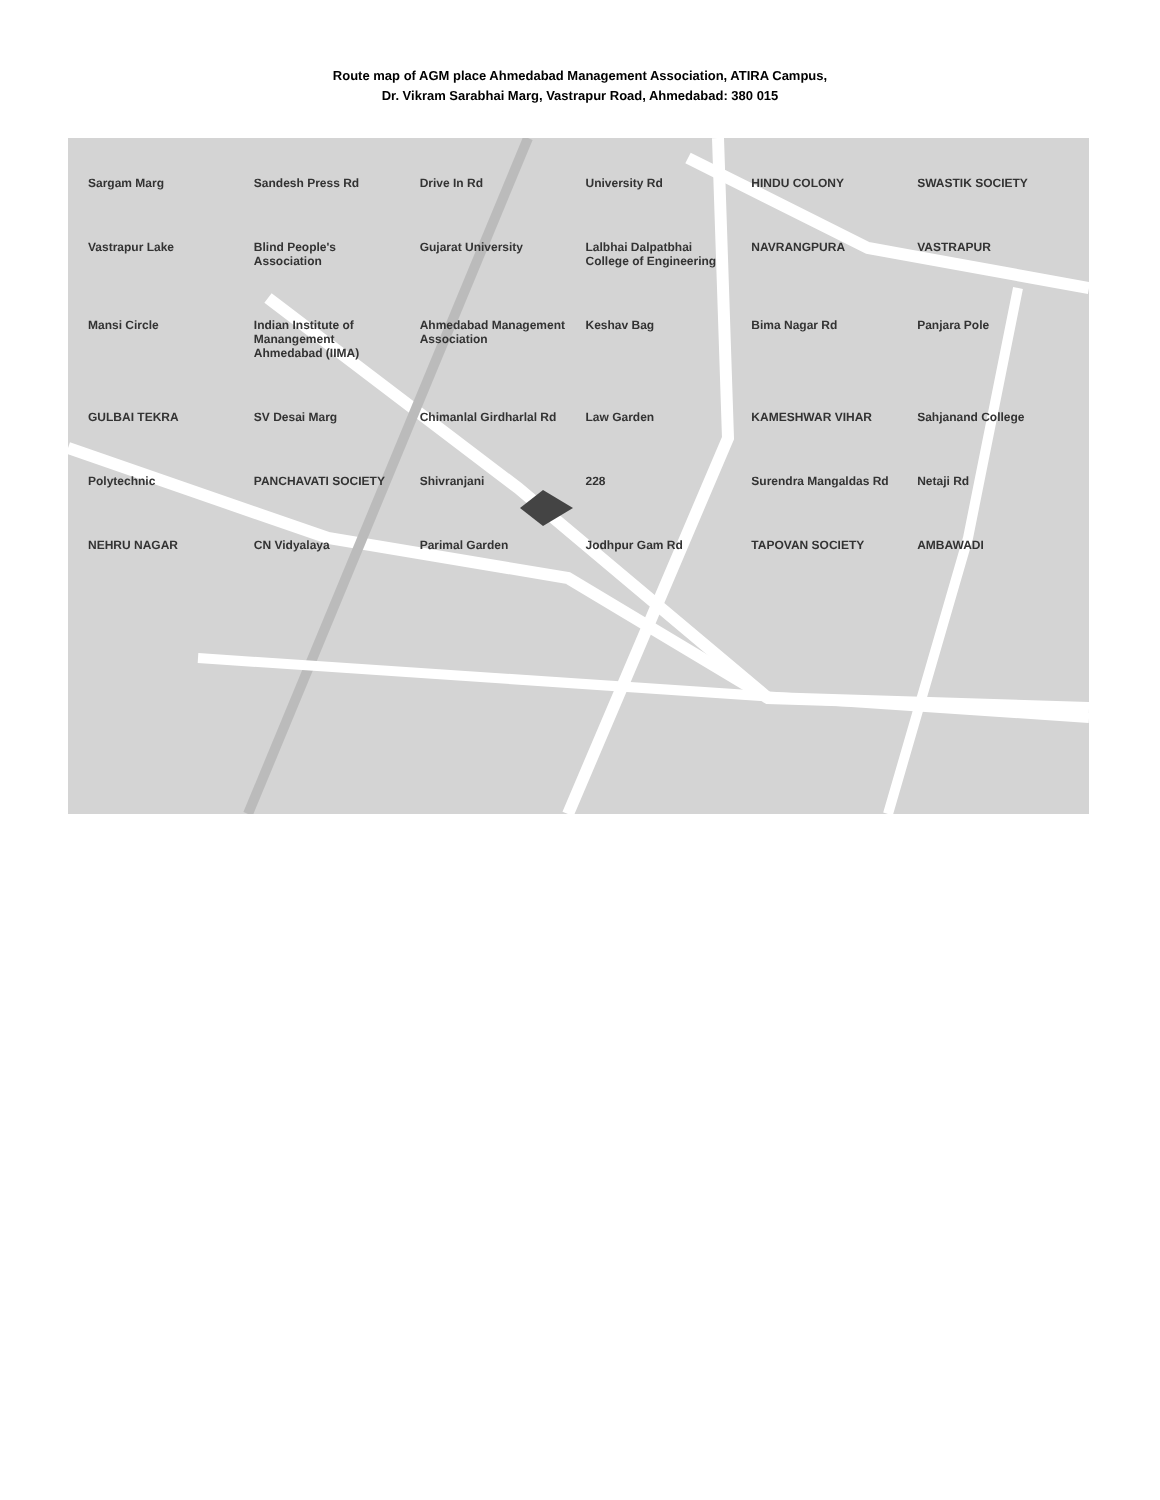Route map of AGM place Ahmedabad Management Association, ATIRA Campus,
Dr. Vikram Sarabhai Marg, Vastrapur Road, Ahmedabad: 380 015
Sargam Marg Sandesh Press Rd Drive In Rd University Rd HINDU COLONY SWASTIK SOCIETY Vastrapur Lake Blind People's Association Gujarat University Lalbhai Dalpatbhai College of Engineering NAVRANGPURA VASTRAPUR Mansi Circle Indian Institute of Manangement Ahmedabad (IIMA) Ahmedabad Management Association Keshav Bag Bima Nagar Rd Panjara Pole GULBAI TEKRA SV Desai Marg Chimanlal Girdharlal Rd Law Garden KAMESHWAR VIHAR Sahjanand College Polytechnic PANCHAVATI SOCIETY Shivranjani 228 Surendra Mangaldas Rd Netaji Rd NEHRU NAGAR CN Vidyalaya Parimal Garden Jodhpur Gam Rd TAPOVAN SOCIETY AMBAWADI